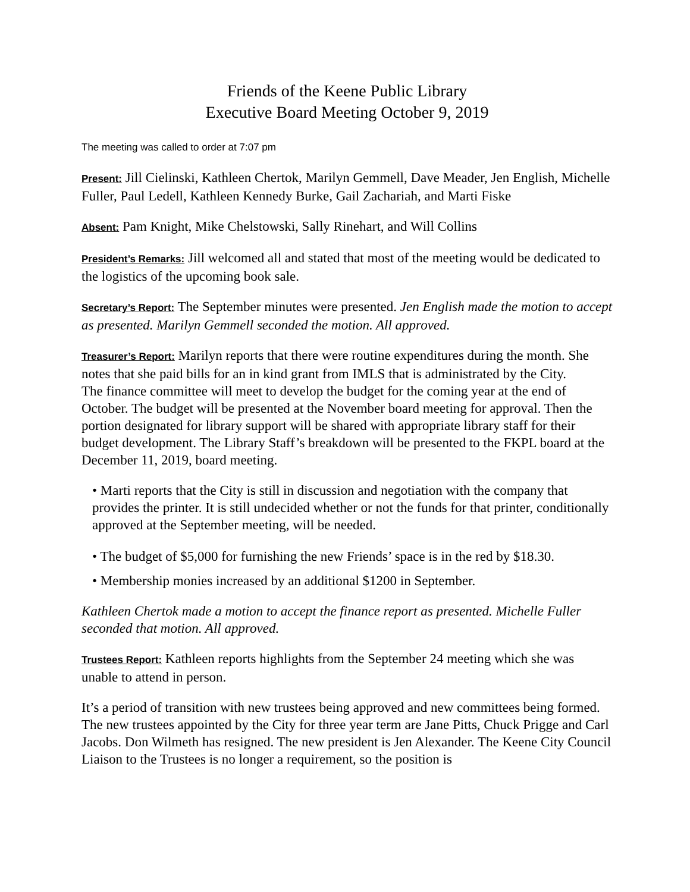Friends of the Keene Public Library
Executive Board Meeting October 9, 2019
The meeting was called to order at 7:07 pm
Present: Jill Cielinski, Kathleen Chertok, Marilyn Gemmell, Dave Meader, Jen English, Michelle Fuller, Paul Ledell, Kathleen Kennedy Burke, Gail Zachariah, and Marti Fiske
Absent: Pam Knight, Mike Chelstowski, Sally Rinehart, and Will Collins
President’s Remarks: Jill welcomed all and stated that most of the meeting would be dedicated to the logistics of the upcoming book sale.
Secretary’s Report: The September minutes were presented. Jen English made the motion to accept as presented. Marilyn Gemmell seconded the motion. All approved.
Treasurer’s Report: Marilyn reports that there were routine expenditures during the month. She notes that she paid bills for an in kind grant from IMLS that is administrated by the City.
The finance committee will meet to develop the budget for the coming year at the end of October. The budget will be presented at the November board meeting for approval. Then the portion designated for library support will be shared with appropriate library staff for their budget development. The Library Staff’s breakdown will be presented to the FKPL board at the December 11, 2019, board meeting.
• Marti reports that the City is still in discussion and negotiation with the company that provides the printer. It is still undecided whether or not the funds for that printer, conditionally approved at the September meeting, will be needed.
• The budget of $5,000 for furnishing the new Friends’ space is in the red by $18.30.
• Membership monies increased by an additional $1200 in September.
Kathleen Chertok made a motion to accept the finance report as presented. Michelle Fuller seconded that motion. All approved.
Trustees Report: Kathleen reports highlights from the September 24 meeting which she was unable to attend in person.
It’s a period of transition with new trustees being approved and new committees being formed.
The new trustees appointed by the City for three year term are Jane Pitts, Chuck Prigge and Carl Jacobs. Don Wilmeth has resigned. The new president is Jen Alexander. The Keene City Council Liaison to the Trustees is no longer a requirement, so the position is